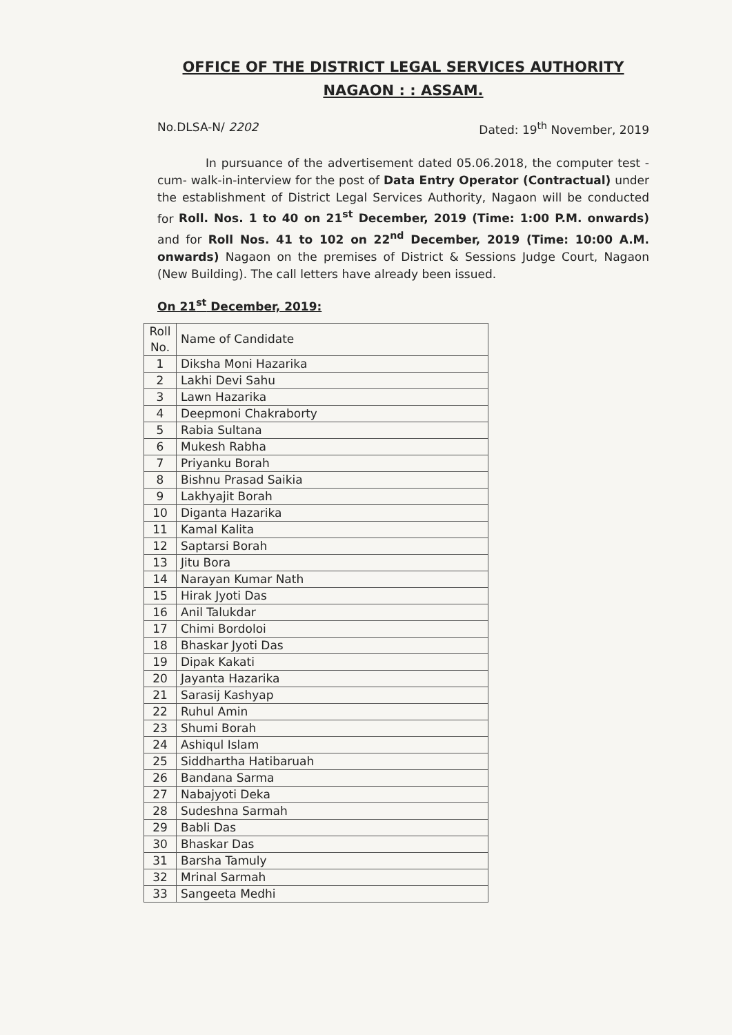OFFICE OF THE DISTRICT LEGAL SERVICES AUTHORITY
NAGAON : : ASSAM.
No.DLSA-N/ 2202 Dated: 19<sup>th</sup> November, 2019
In pursuance of the advertisement dated 05.06.2018, the computer test -cum- walk-in-interview for the post of Data Entry Operator (Contractual) under the establishment of District Legal Services Authority, Nagaon will be conducted for Roll. Nos. 1 to 40 on 21<sup>st</sup> December, 2019 (Time: 1:00 P.M. onwards) and for Roll Nos. 41 to 102 on 22<sup>nd</sup> December, 2019 (Time: 10:00 A.M. onwards) Nagaon on the premises of District & Sessions Judge Court, Nagaon (New Building). The call letters have already been issued.
On 21<sup>st</sup> December, 2019:
| Roll No. | Name of Candidate |
| --- | --- |
| 1 | Diksha Moni Hazarika |
| 2 | Lakhi Devi Sahu |
| 3 | Lawn Hazarika |
| 4 | Deepmoni Chakraborty |
| 5 | Rabia Sultana |
| 6 | Mukesh Rabha |
| 7 | Priyanku Borah |
| 8 | Bishnu Prasad Saikia |
| 9 | Lakhyajit Borah |
| 10 | Diganta Hazarika |
| 11 | Kamal Kalita |
| 12 | Saptarsi Borah |
| 13 | Jitu Bora |
| 14 | Narayan Kumar Nath |
| 15 | Hirak Jyoti Das |
| 16 | Anil Talukdar |
| 17 | Chimi Bordoloi |
| 18 | Bhaskar Jyoti Das |
| 19 | Dipak Kakati |
| 20 | Jayanta Hazarika |
| 21 | Sarasij Kashyap |
| 22 | Ruhul Amin |
| 23 | Shumi Borah |
| 24 | Ashiqul Islam |
| 25 | Siddhartha Hatibaruah |
| 26 | Bandana Sarma |
| 27 | Nabajyoti Deka |
| 28 | Sudeshna Sarmah |
| 29 | Babli Das |
| 30 | Bhaskar Das |
| 31 | Barsha Tamuly |
| 32 | Mrinal Sarmah |
| 33 | Sangeeta Medhi |